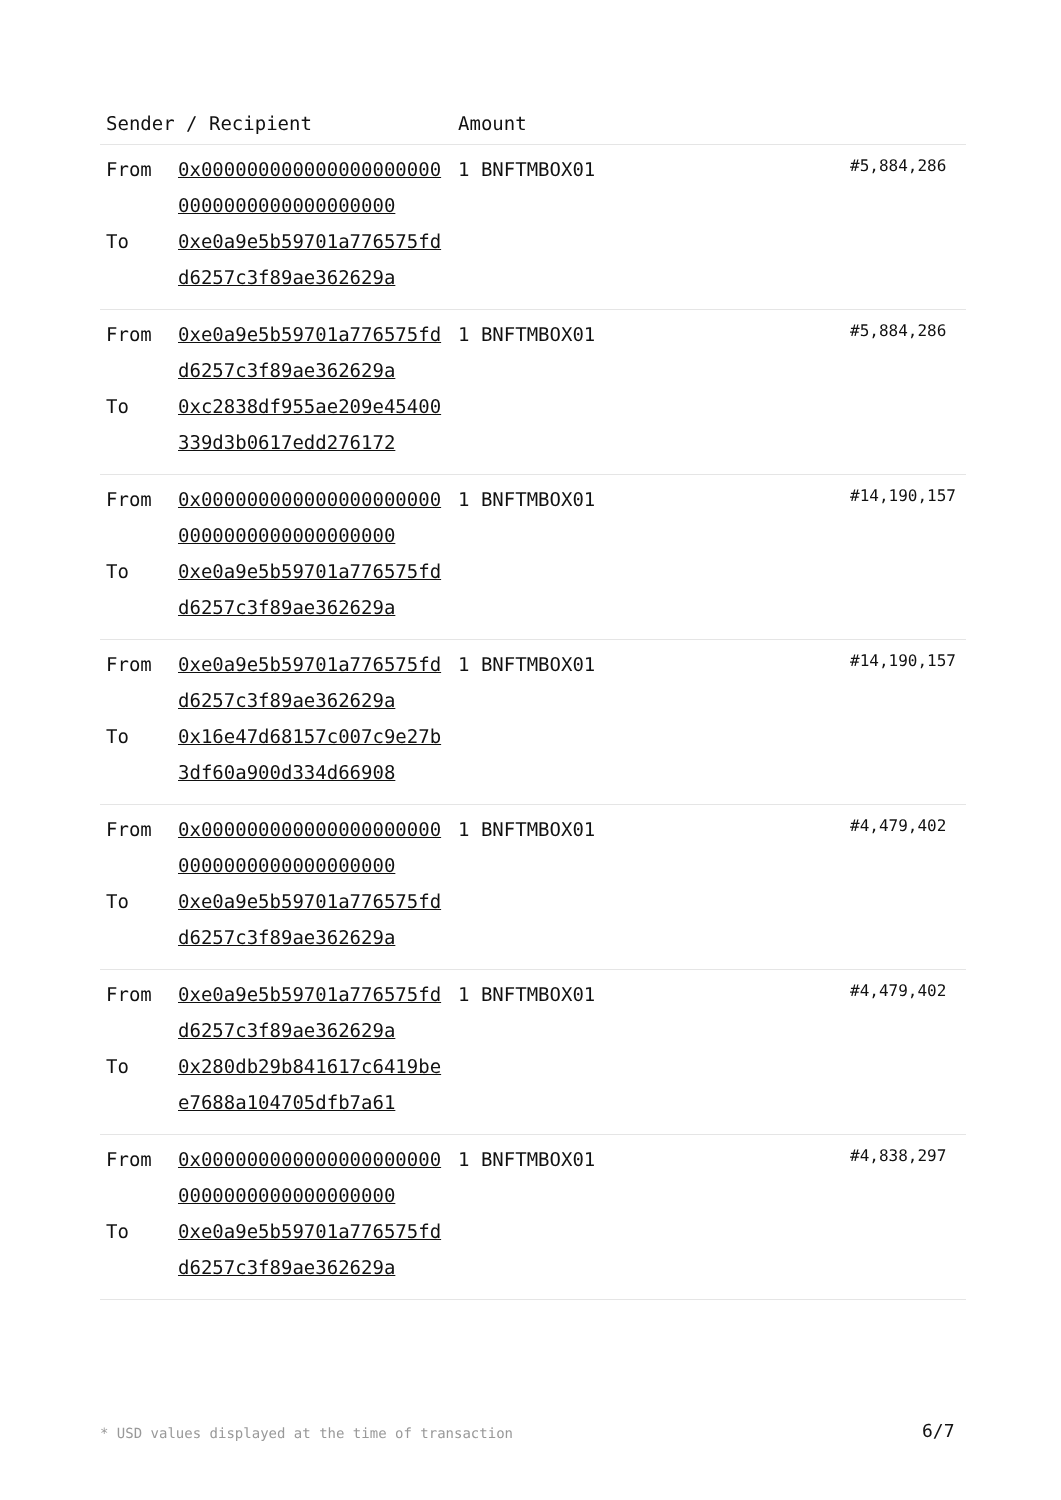| Sender / Recipient | | Amount | |
| --- | --- | --- | --- |
| From To | 0x0000000000000000000000000000000000000000 0xe0a9e5b59701a776575fdd6257c3f89ae362629a | 1 BNFTMBOX01 | #5,884,286 |
| From To | 0xe0a9e5b59701a776575fdd6257c3f89ae362629a 0xc2838df955ae209e45400339d3b0617edd276172 | 1 BNFTMBOX01 | #5,884,286 |
| From To | 0x0000000000000000000000000000000000000000 0xe0a9e5b59701a776575fdd6257c3f89ae362629a | 1 BNFTMBOX01 | #14,190,157 |
| From To | 0xe0a9e5b59701a776575fdd6257c3f89ae362629a 0x16e47d68157c007c9e27b3df60a900d334d66908 | 1 BNFTMBOX01 | #14,190,157 |
| From To | 0x0000000000000000000000000000000000000000 0xe0a9e5b59701a776575fdd6257c3f89ae362629a | 1 BNFTMBOX01 | #4,479,402 |
| From To | 0xe0a9e5b59701a776575fdd6257c3f89ae362629a 0x280db29b841617c6419bee7688a104705dfb7a61 | 1 BNFTMBOX01 | #4,479,402 |
| From To | 0x0000000000000000000000000000000000000000 0xe0a9e5b59701a776575fdd6257c3f89ae362629a | 1 BNFTMBOX01 | #4,838,297 |
* USD values displayed at the time of transaction
6/7